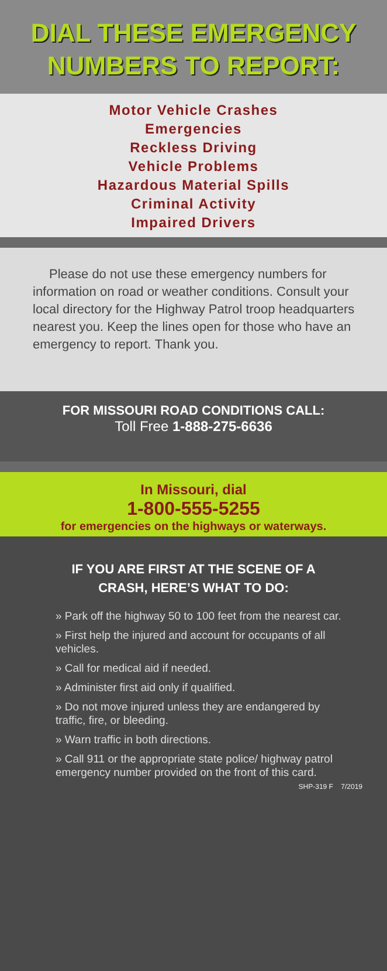DIAL THESE EMERGENCY
NUMBERS TO REPORT:
Motor Vehicle Crashes
Emergencies
Reckless Driving
Vehicle Problems
Hazardous Material Spills
Criminal Activity
Impaired Drivers
Please do not use these emergency numbers for information on road or weather conditions. Consult your local directory for the Highway Patrol troop headquarters nearest you. Keep the lines open for those who have an emergency to report. Thank you.
FOR MISSOURI ROAD CONDITIONS CALL:
Toll Free 1-888-275-6636
In Missouri, dial
1-800-555-5255
for emergencies on the highways or waterways.
IF YOU ARE FIRST AT THE SCENE OF A
CRASH, HERE’S WHAT TO DO:
» Park off the highway 50 to 100 feet from the nearest car.
» First help the injured and account for occupants of all vehicles.
» Call for medical aid if needed.
» Administer first aid only if qualified.
» Do not move injured unless they are endangered by traffic, fire, or bleeding.
» Warn traffic in both directions.
» Call 911 or the appropriate state police/ highway patrol emergency number provided on the front of this card.
SHP-319 F 7/2019